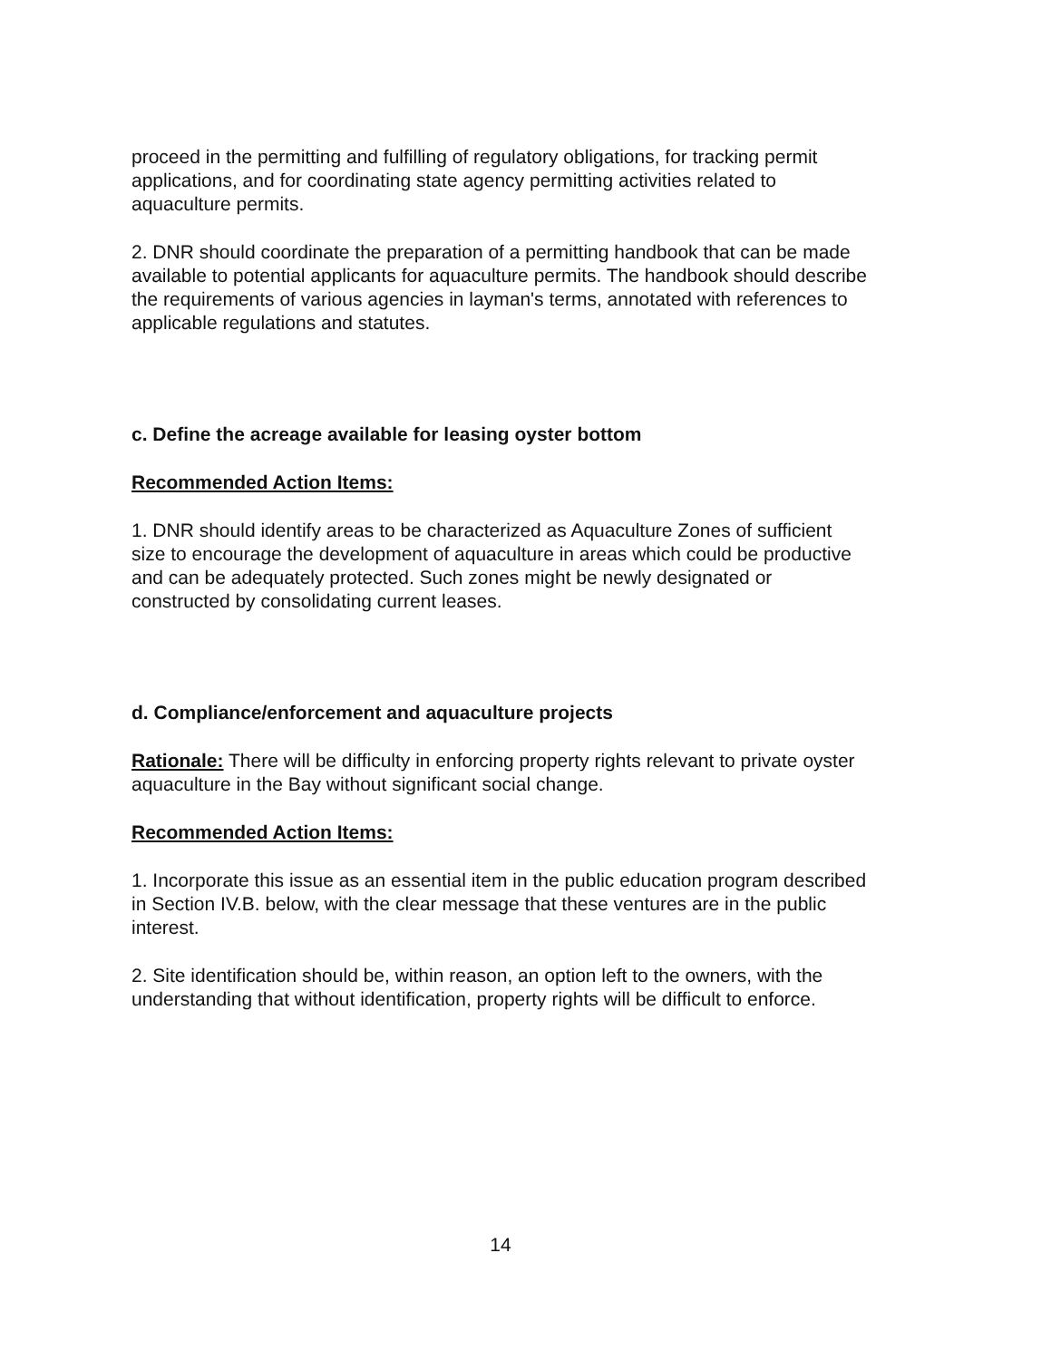proceed in the permitting and fulfilling of regulatory obligations, for tracking permit applications, and for coordinating state agency permitting activities related to aquaculture permits.
2. DNR should coordinate the preparation of a permitting handbook that can be made available to potential applicants for aquaculture permits. The handbook should describe the requirements of various agencies in layman's terms, annotated with references to applicable regulations and statutes.
c. Define the acreage available for leasing oyster bottom
Recommended Action Items:
1. DNR should identify areas to be characterized as Aquaculture Zones of sufficient size to encourage the development of aquaculture in areas which could be productive and can be adequately protected. Such zones might be newly designated or constructed by consolidating current leases.
d. Compliance/enforcement and aquaculture projects
Rationale: There will be difficulty in enforcing property rights relevant to private oyster aquaculture in the Bay without significant social change.
Recommended Action Items:
1. Incorporate this issue as an essential item in the public education program described in Section IV.B. below, with the clear message that these ventures are in the public interest.
2. Site identification should be, within reason, an option left to the owners, with the understanding that without identification, property rights will be difficult to enforce.
14